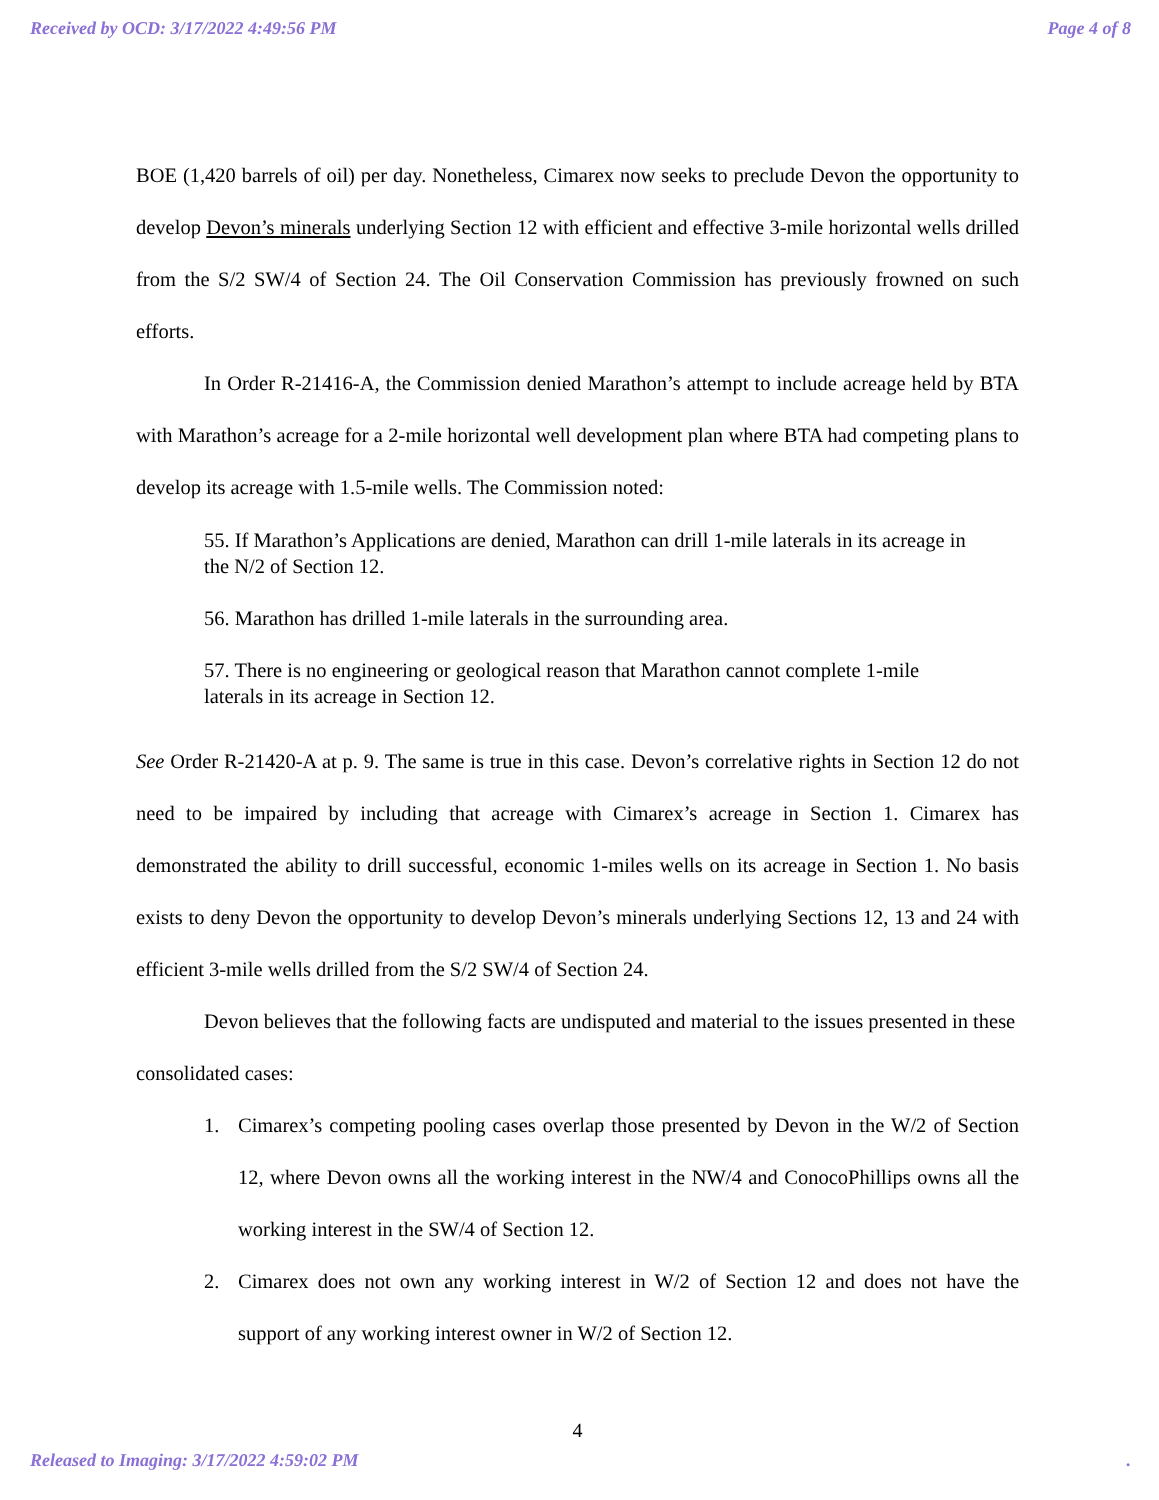Received by OCD: 3/17/2022 4:49:56 PM Page 4 of 8
BOE (1,420 barrels of oil) per day. Nonetheless, Cimarex now seeks to preclude Devon the opportunity to develop Devon’s minerals underlying Section 12 with efficient and effective 3-mile horizontal wells drilled from the S/2 SW/4 of Section 24. The Oil Conservation Commission has previously frowned on such efforts.
In Order R-21416-A, the Commission denied Marathon’s attempt to include acreage held by BTA with Marathon’s acreage for a 2-mile horizontal well development plan where BTA had competing plans to develop its acreage with 1.5-mile wells. The Commission noted:
55. If Marathon’s Applications are denied, Marathon can drill 1-mile laterals in its acreage in the N/2 of Section 12.
56. Marathon has drilled 1-mile laterals in the surrounding area.
57. There is no engineering or geological reason that Marathon cannot complete 1-mile laterals in its acreage in Section 12.
See Order R-21420-A at p. 9. The same is true in this case. Devon’s correlative rights in Section 12 do not need to be impaired by including that acreage with Cimarex’s acreage in Section 1. Cimarex has demonstrated the ability to drill successful, economic 1-miles wells on its acreage in Section 1. No basis exists to deny Devon the opportunity to develop Devon’s minerals underlying Sections 12, 13 and 24 with efficient 3-mile wells drilled from the S/2 SW/4 of Section 24.
Devon believes that the following facts are undisputed and material to the issues presented in these consolidated cases:
1.
Cimarex’s competing pooling cases overlap those presented by Devon in the W/2 of Section 12, where Devon owns all the working interest in the NW/4 and ConocoPhillips owns all the working interest in the SW/4 of Section 12.
2.
Cimarex does not own any working interest in W/2 of Section 12 and does not have the support of any working interest owner in W/2 of Section 12.
4
Released to Imaging: 3/17/2022 4:59:02 PM.